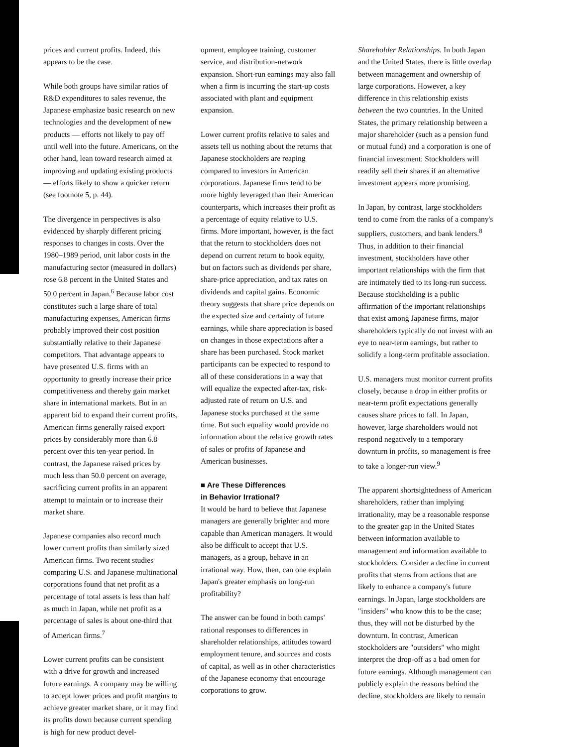prices and current profits. Indeed, this appears to be the case.
While both groups have similar ratios of R&D expenditures to sales revenue, the Japanese emphasize basic research on new technologies and the development of new products — efforts not likely to pay off until well into the future. Americans, on the other hand, lean toward research aimed at improving and updating existing products — efforts likely to show a quicker return (see footnote 5, p. 44).
The divergence in perspectives is also evidenced by sharply different pricing responses to changes in costs. Over the 1980–1989 period, unit labor costs in the manufacturing sector (measured in dollars) rose 6.8 percent in the United States and 50.0 percent in Japan.<sup>6</sup> Because labor cost constitutes such a large share of total manufacturing expenses, American firms probably improved their cost position substantially relative to their Japanese competitors. That advantage appears to have presented U.S. firms with an opportunity to greatly increase their price competitiveness and thereby gain market share in international markets. But in an apparent bid to expand their current profits, American firms generally raised export prices by considerably more than 6.8 percent over this ten-year period. In contrast, the Japanese raised prices by much less than 50.0 percent on average, sacrificing current profits in an apparent attempt to maintain or to increase their market share.
Japanese companies also record much lower current profits than similarly sized American firms. Two recent studies comparing U.S. and Japanese multinational corporations found that net profit as a percentage of total assets is less than half as much in Japan, while net profit as a percentage of sales is about one-third that of American firms.<sup>7</sup>
Lower current profits can be consistent with a drive for growth and increased future earnings. A company may be willing to accept lower prices and profit margins to achieve greater market share, or it may find its profits down because current spending is high for new product devel-
opment, employee training, customer service, and distribution-network expansion. Short-run earnings may also fall when a firm is incurring the start-up costs associated with plant and equipment expansion.
Lower current profits relative to sales and assets tell us nothing about the returns that Japanese stockholders are reaping compared to investors in American corporations. Japanese firms tend to be more highly leveraged than their American counterparts, which increases their profit as a percentage of equity relative to U.S. firms. More important, however, is the fact that the return to stockholders does not depend on current return to book equity, but on factors such as dividends per share, share-price appreciation, and tax rates on dividends and capital gains. Economic theory suggests that share price depends on the expected size and certainty of future earnings, while share appreciation is based on changes in those expectations after a share has been purchased. Stock market participants can be expected to respond to all of these considerations in a way that will equalize the expected after-tax, risk-adjusted rate of return on U.S. and Japanese stocks purchased at the same time. But such equality would provide no information about the relative growth rates of sales or profits of Japanese and American businesses.
■ Are These Differences
in Behavior Irrational?
It would be hard to believe that Japanese managers are generally brighter and more capable than American managers. It would also be difficult to accept that U.S. managers, as a group, behave in an irrational way. How, then, can one explain Japan's greater emphasis on long-run profitability?
The answer can be found in both camps' rational responses to differences in shareholder relationships, attitudes toward employment tenure, and sources and costs of capital, as well as in other characteristics of the Japanese economy that encourage corporations to grow.
Shareholder Relationships. In both Japan and the United States, there is little overlap between management and ownership of large corporations. However, a key difference in this relationship exists between the two countries. In the United States, the primary relationship between a major shareholder (such as a pension fund or mutual fund) and a corporation is one of financial investment: Stockholders will readily sell their shares if an alternative investment appears more promising.
In Japan, by contrast, large stockholders tend to come from the ranks of a company's suppliers, customers, and bank lenders.<sup>8</sup> Thus, in addition to their financial investment, stockholders have other important relationships with the firm that are intimately tied to its long-run success. Because stockholding is a public affirmation of the important relationships that exist among Japanese firms, major shareholders typically do not invest with an eye to near-term earnings, but rather to solidify a long-term profitable association.
U.S. managers must monitor current profits closely, because a drop in either profits or near-term profit expectations generally causes share prices to fall. In Japan, however, large shareholders would not respond negatively to a temporary downturn in profits, so management is free to take a longer-run view.<sup>9</sup>
The apparent shortsightedness of American shareholders, rather than implying irrationality, may be a reasonable response to the greater gap in the United States between information available to management and information available to stockholders. Consider a decline in current profits that stems from actions that are likely to enhance a company's future earnings. In Japan, large stockholders are "insiders" who know this to be the case; thus, they will not be disturbed by the downturn. In contrast, American stockholders are "outsiders" who might interpret the drop-off as a bad omen for future earnings. Although management can publicly explain the reasons behind the decline, stockholders are likely to remain